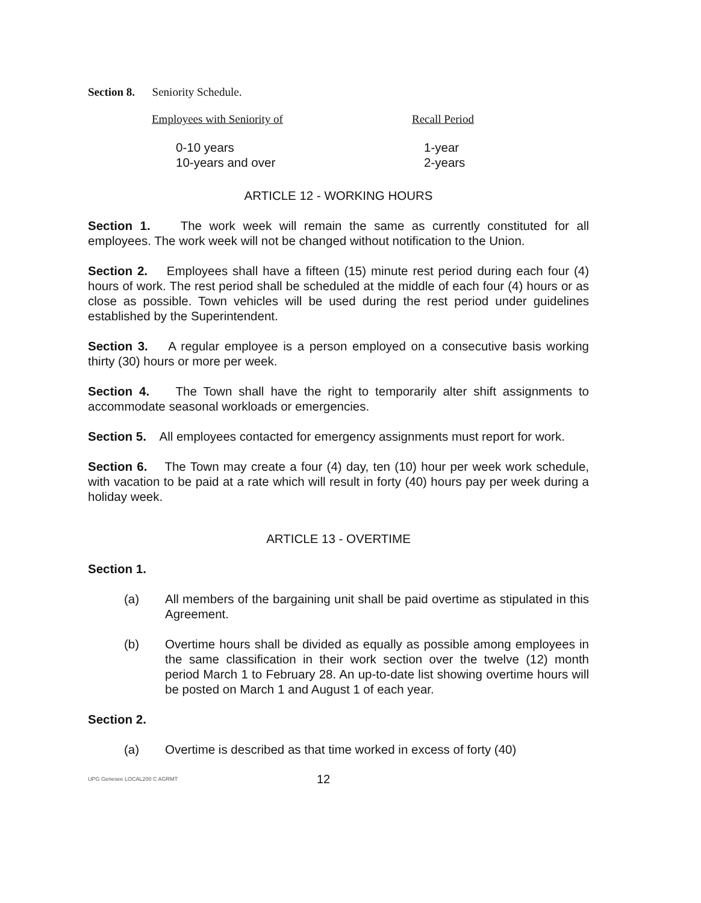Section 8. Seniority Schedule.
| Employees with Seniority of | Recall Period |
| 0-10 years | 1-year |
| 10-years and over | 2-years |
ARTICLE 12 - WORKING HOURS
Section 1. The work week will remain the same as currently constituted for all employees. The work week will not be changed without notification to the Union.
Section 2. Employees shall have a fifteen (15) minute rest period during each four (4) hours of work. The rest period shall be scheduled at the middle of each four (4) hours or as close as possible. Town vehicles will be used during the rest period under guidelines established by the Superintendent.
Section 3. A regular employee is a person employed on a consecutive basis working thirty (30) hours or more per week.
Section 4. The Town shall have the right to temporarily alter shift assignments to accommodate seasonal workloads or emergencies.
Section 5. All employees contacted for emergency assignments must report for work.
Section 6. The Town may create a four (4) day, ten (10) hour per week work schedule, with vacation to be paid at a rate which will result in forty (40) hours pay per week during a holiday week.
ARTICLE 13 - OVERTIME
Section 1.
(a) All members of the bargaining unit shall be paid overtime as stipulated in this Agreement.
(b) Overtime hours shall be divided as equally as possible among employees in the same classification in their work section over the twelve (12) month period March 1 to February 28. An up-to-date list showing overtime hours will be posted on March 1 and August 1 of each year.
Section 2.
(a) Overtime is described as that time worked in excess of forty (40)
UPG Genesee LOCAL200 C AGRMT 12